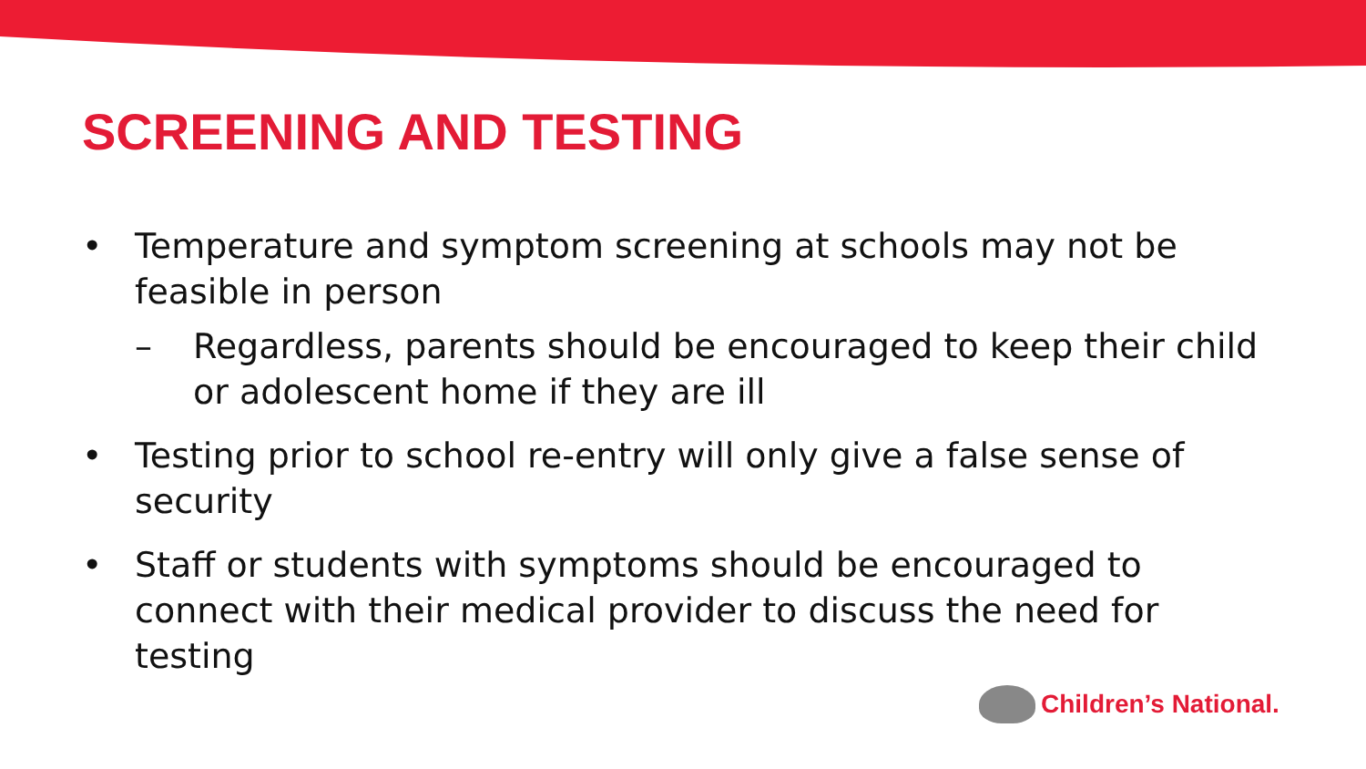SCREENING AND TESTING
• Temperature and symptom screening at schools may not be feasible in person
– Regardless, parents should be encouraged to keep their child or adolescent home if they are ill
• Testing prior to school re-entry will only give a false sense of security
• Staff or students with symptoms should be encouraged to connect with their medical provider to discuss the need for testing
Children’s National.